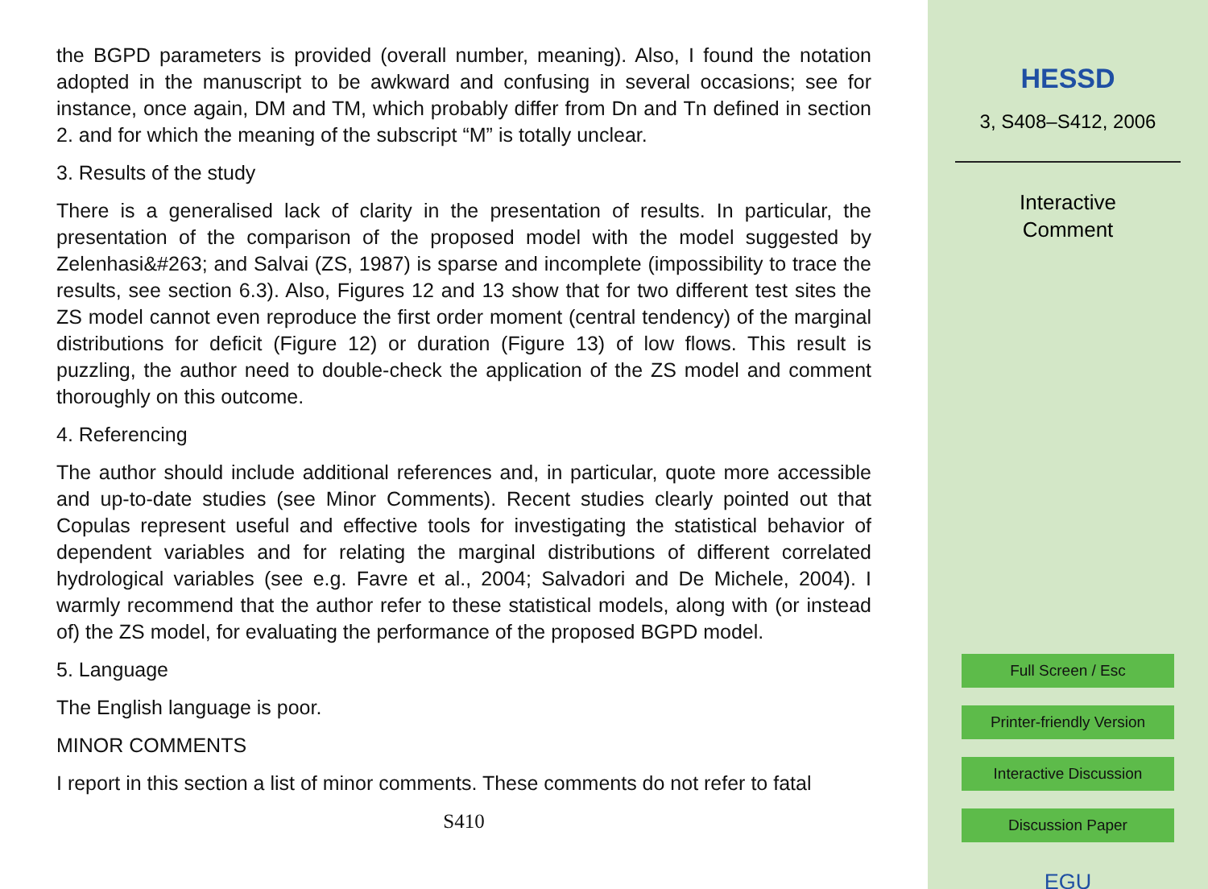the BGPD parameters is provided (overall number, meaning). Also, I found the notation adopted in the manuscript to be awkward and confusing in several occasions; see for instance, once again, DM and TM, which probably differ from Dn and Tn defined in section 2. and for which the meaning of the subscript “M” is totally unclear.
3. Results of the study
There is a generalised lack of clarity in the presentation of results. In particular, the presentation of the comparison of the proposed model with the model suggested by Zelenhasi&#263; and Salvai (ZS, 1987) is sparse and incomplete (impossibility to trace the results, see section 6.3). Also, Figures 12 and 13 show that for two different test sites the ZS model cannot even reproduce the first order moment (central tendency) of the marginal distributions for deficit (Figure 12) or duration (Figure 13) of low flows. This result is puzzling, the author need to double-check the application of the ZS model and comment thoroughly on this outcome.
4. Referencing
The author should include additional references and, in particular, quote more accessible and up-to-date studies (see Minor Comments). Recent studies clearly pointed out that Copulas represent useful and effective tools for investigating the statistical behavior of dependent variables and for relating the marginal distributions of different correlated hydrological variables (see e.g. Favre et al., 2004; Salvadori and De Michele, 2004). I warmly recommend that the author refer to these statistical models, along with (or instead of) the ZS model, for evaluating the performance of the proposed BGPD model.
5. Language
The English language is poor.
MINOR COMMENTS
I report in this section a list of minor comments. These comments do not refer to fatal
S410
HESSD
3, S408–S412, 2006
Interactive
Comment
Full Screen / Esc
Printer-friendly Version
Interactive Discussion
Discussion Paper
EGU